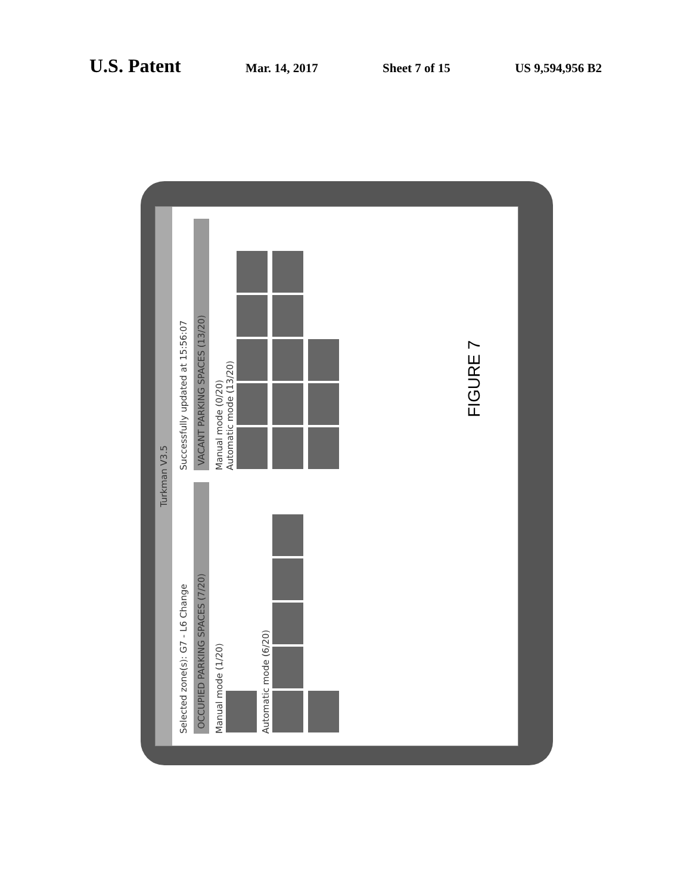U.S. Patent Mar. 14, 2017 Sheet 7 of 15 US 9,594,956 B2
Turkman V3.5
Selected zone(s): G7 - L6 Change
OCCUPIED PARKING SPACES (7/20)
Manual mode (1/20)
Automatic mode (6/20)
Successfully updated at 15:56:07
VACANT PARKING SPACES (13/20)
Manual mode (0/20)
Automatic mode (13/20)
FIGURE 7